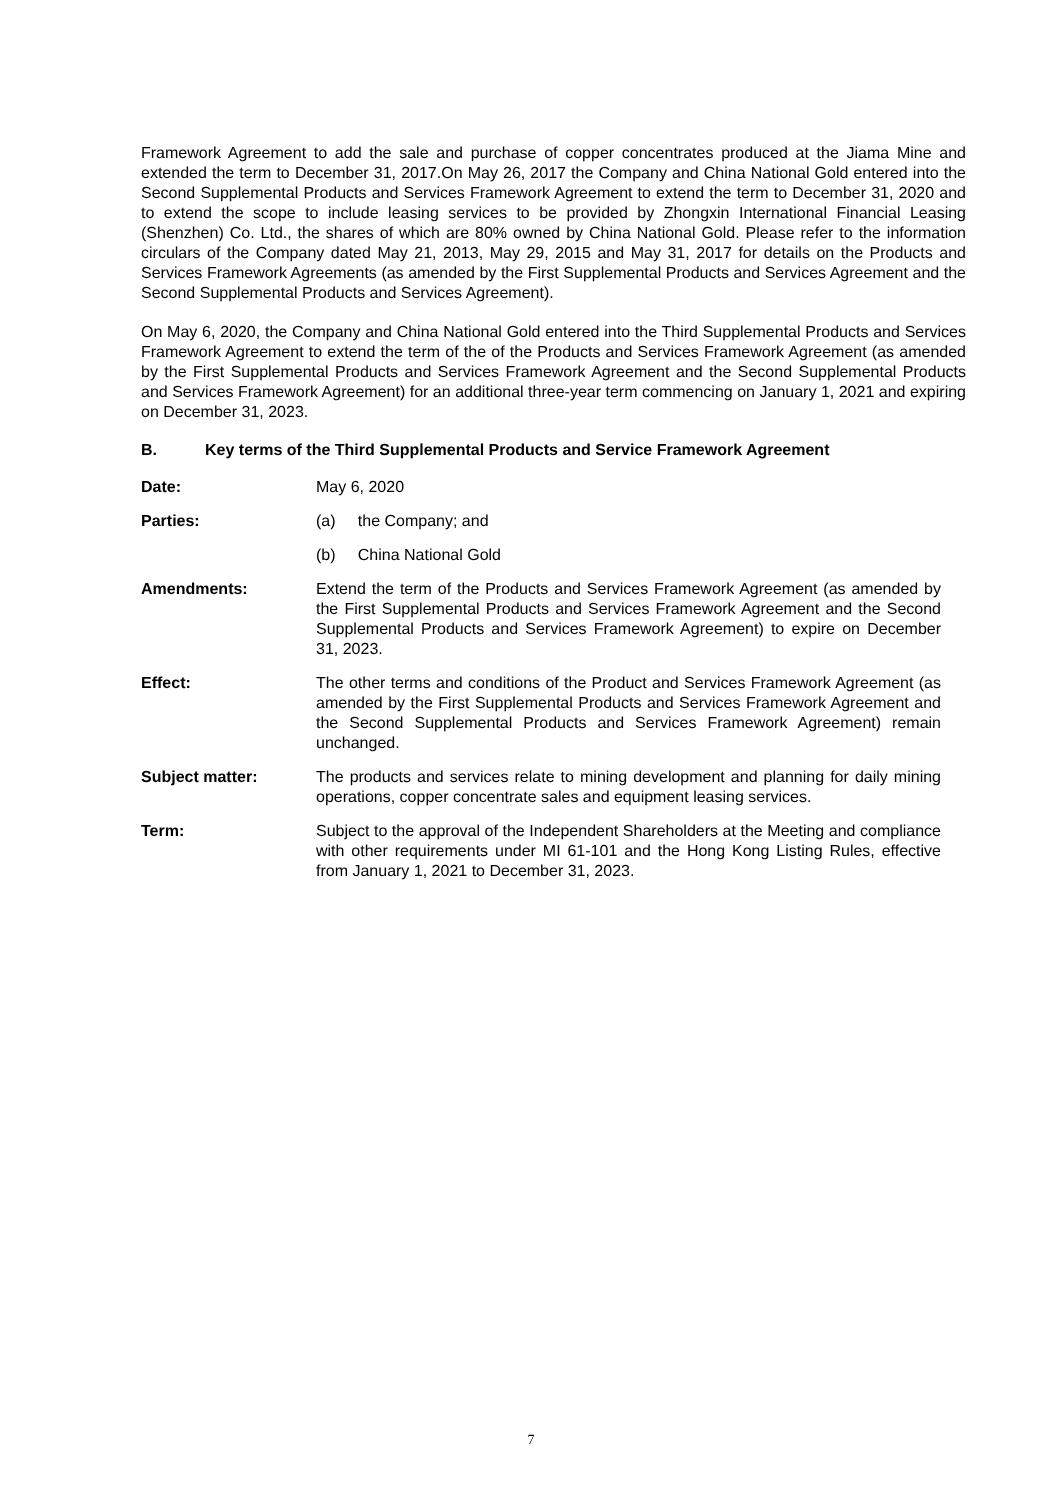Framework Agreement to add the sale and purchase of copper concentrates produced at the Jiama Mine and extended the term to December 31, 2017.On May 26, 2017 the Company and China National Gold entered into the Second Supplemental Products and Services Framework Agreement to extend the term to December 31, 2020 and to extend the scope to include leasing services to be provided by Zhongxin International Financial Leasing (Shenzhen) Co. Ltd., the shares of which are 80% owned by China National Gold. Please refer to the information circulars of the Company dated May 21, 2013, May 29, 2015 and May 31, 2017 for details on the Products and Services Framework Agreements (as amended by the First Supplemental Products and Services Agreement and the Second Supplemental Products and Services Agreement).
On May 6, 2020, the Company and China National Gold entered into the Third Supplemental Products and Services Framework Agreement to extend the term of the of the Products and Services Framework Agreement (as amended by the First Supplemental Products and Services Framework Agreement and the Second Supplemental Products and Services Framework Agreement) for an additional three-year term commencing on January 1, 2021 and expiring on December 31, 2023.
B. Key terms of the Third Supplemental Products and Service Framework Agreement
Date: May 6, 2020
Parties: (a) the Company; and
(b) China National Gold
Amendments: Extend the term of the Products and Services Framework Agreement (as amended by the First Supplemental Products and Services Framework Agreement and the Second Supplemental Products and Services Framework Agreement) to expire on December 31, 2023.
Effect: The other terms and conditions of the Product and Services Framework Agreement (as amended by the First Supplemental Products and Services Framework Agreement and the Second Supplemental Products and Services Framework Agreement) remain unchanged.
Subject matter: The products and services relate to mining development and planning for daily mining operations, copper concentrate sales and equipment leasing services.
Term: Subject to the approval of the Independent Shareholders at the Meeting and compliance with other requirements under MI 61-101 and the Hong Kong Listing Rules, effective from January 1, 2021 to December 31, 2023.
7